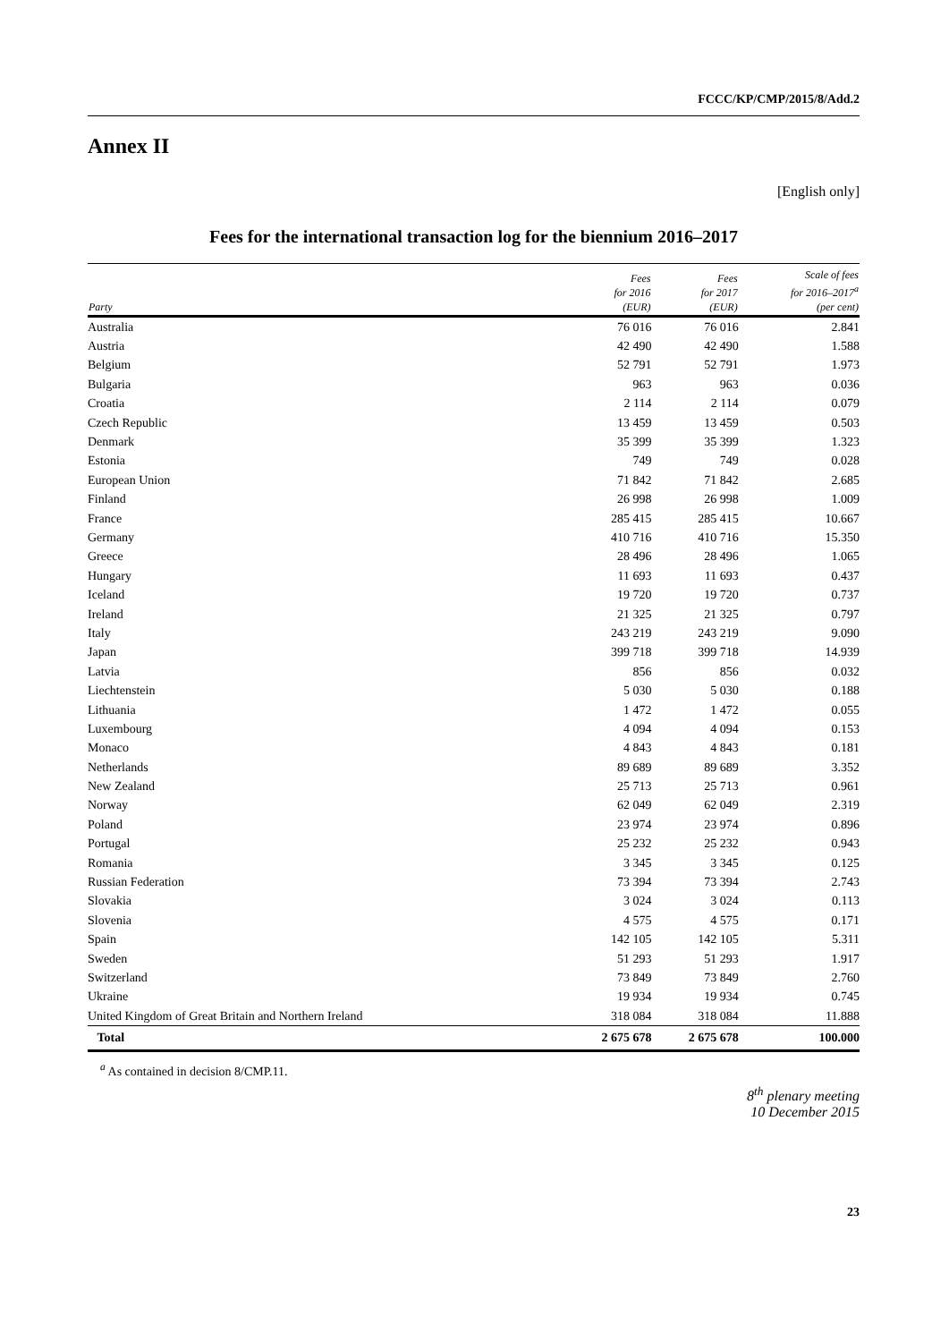FCCC/KP/CMP/2015/8/Add.2
Annex II
[English only]
Fees for the international transaction log for the biennium 2016–2017
| Party | Fees for 2016 (EUR) | Fees for 2017 (EUR) | Scale of fees for 2016–2017<sup>a</sup> (per cent) |
| --- | --- | --- | --- |
| Australia | 76 016 | 76 016 | 2.841 |
| Austria | 42 490 | 42 490 | 1.588 |
| Belgium | 52 791 | 52 791 | 1.973 |
| Bulgaria | 963 | 963 | 0.036 |
| Croatia | 2 114 | 2 114 | 0.079 |
| Czech Republic | 13 459 | 13 459 | 0.503 |
| Denmark | 35 399 | 35 399 | 1.323 |
| Estonia | 749 | 749 | 0.028 |
| European Union | 71 842 | 71 842 | 2.685 |
| Finland | 26 998 | 26 998 | 1.009 |
| France | 285 415 | 285 415 | 10.667 |
| Germany | 410 716 | 410 716 | 15.350 |
| Greece | 28 496 | 28 496 | 1.065 |
| Hungary | 11 693 | 11 693 | 0.437 |
| Iceland | 19 720 | 19 720 | 0.737 |
| Ireland | 21 325 | 21 325 | 0.797 |
| Italy | 243 219 | 243 219 | 9.090 |
| Japan | 399 718 | 399 718 | 14.939 |
| Latvia | 856 | 856 | 0.032 |
| Liechtenstein | 5 030 | 5 030 | 0.188 |
| Lithuania | 1 472 | 1 472 | 0.055 |
| Luxembourg | 4 094 | 4 094 | 0.153 |
| Monaco | 4 843 | 4 843 | 0.181 |
| Netherlands | 89 689 | 89 689 | 3.352 |
| New Zealand | 25 713 | 25 713 | 0.961 |
| Norway | 62 049 | 62 049 | 2.319 |
| Poland | 23 974 | 23 974 | 0.896 |
| Portugal | 25 232 | 25 232 | 0.943 |
| Romania | 3 345 | 3 345 | 0.125 |
| Russian Federation | 73 394 | 73 394 | 2.743 |
| Slovakia | 3 024 | 3 024 | 0.113 |
| Slovenia | 4 575 | 4 575 | 0.171 |
| Spain | 142 105 | 142 105 | 5.311 |
| Sweden | 51 293 | 51 293 | 1.917 |
| Switzerland | 73 849 | 73 849 | 2.760 |
| Ukraine | 19 934 | 19 934 | 0.745 |
| United Kingdom of Great Britain and Northern Ireland | 318 084 | 318 084 | 11.888 |
| Total | 2 675 678 | 2 675 678 | 100.000 |
<sup>a</sup> As contained in decision 8/CMP.11.
8<sup>th</sup> plenary meeting
10 December 2015
23